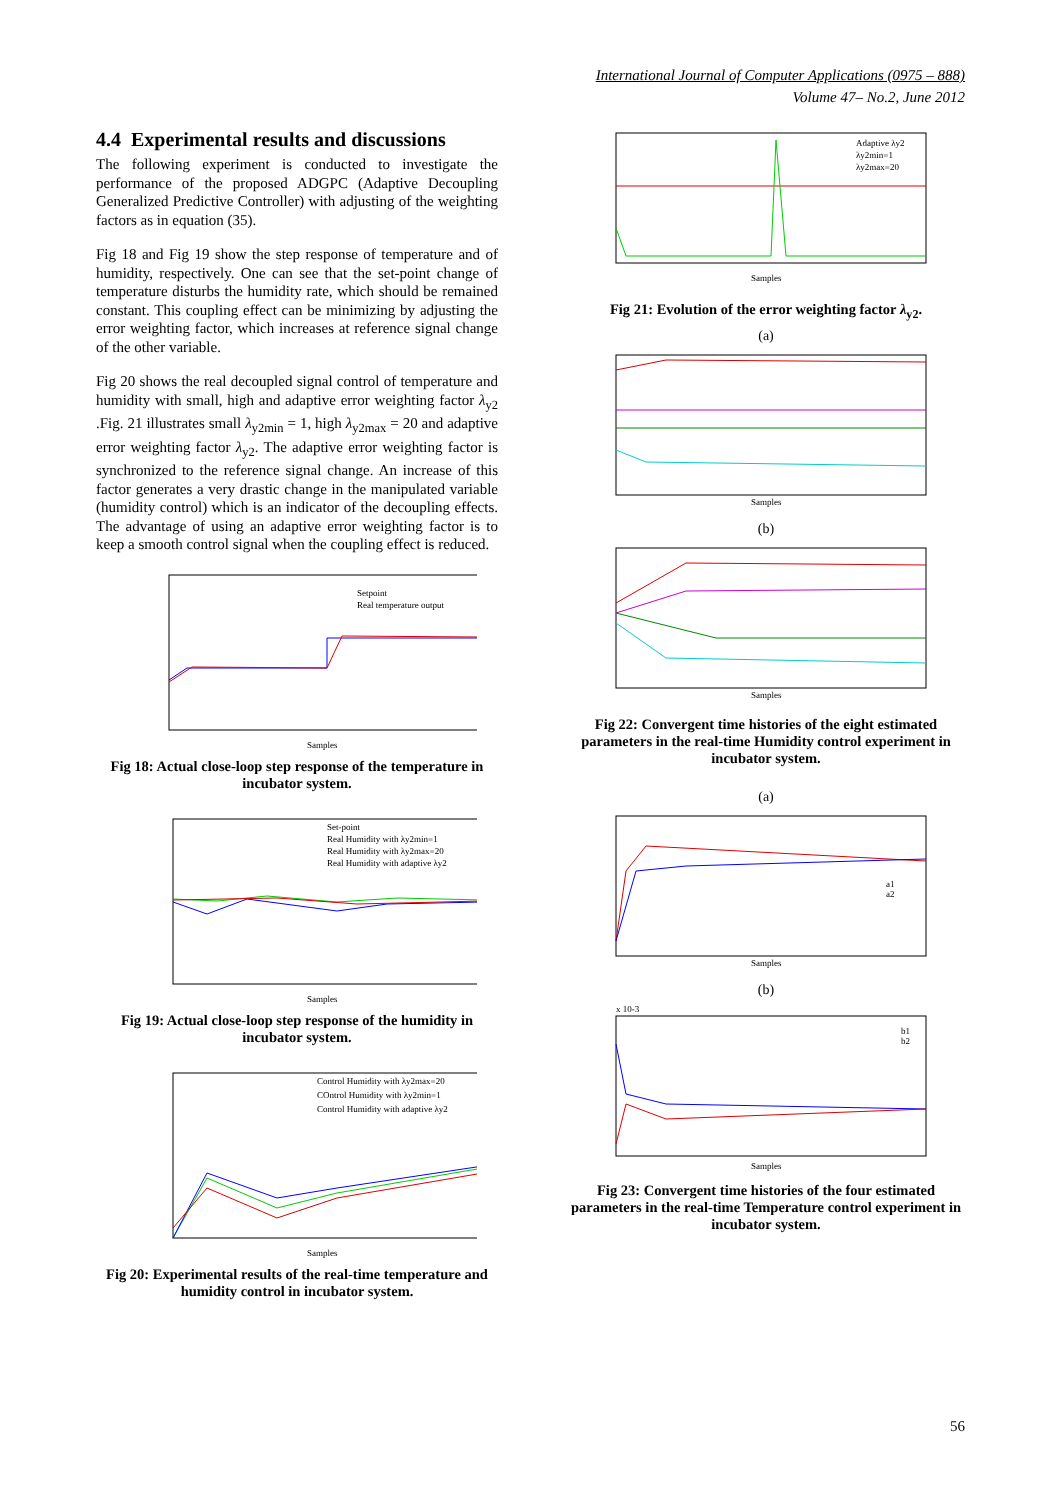International Journal of Computer Applications (0975 – 888)
Volume 47– No.2, June 2012
4.4 Experimental results and discussions
The following experiment is conducted to investigate the performance of the proposed ADGPC (Adaptive Decoupling Generalized Predictive Controller) with adjusting of the weighting factors as in equation (35).
Fig 18 and Fig 19 show the step response of temperature and of humidity, respectively. One can see that the set-point change of temperature disturbs the humidity rate, which should be remained constant. This coupling effect can be minimizing by adjusting the error weighting factor, which increases at reference signal change of the other variable.
Fig 20 shows the real decoupled signal control of temperature and humidity with small, high and adaptive error weighting factor λ<sub>y2</sub> .Fig. 21 illustrates small λ<sub>y2min</sub> = 1, high λ<sub>y2max</sub> = 20 and adaptive error weighting factor λ<sub>y2</sub>. The adaptive error weighting factor is synchronized to the reference signal change. An increase of this factor generates a very drastic change in the manipulated variable (humidity control) which is an indicator of the decoupling effects. The advantage of using an adaptive error weighting factor is to keep a smooth control signal when the coupling effect is reduced.
Setpoint
Real temperature output
Samples
Fig 18: Actual close-loop step response of the temperature in incubator system.
Set-point
Real Humidity with λy2min=1
Real Humidity with λy2max=20
Real Humidity with adaptive λy2
Samples
Fig 19: Actual close-loop step response of the humidity in incubator system.
Control Humidity with λy2max=20
COntrol Humidity with λy2min=1
Control Humidity with adaptive λy2
Samples
Fig 20: Experimental results of the real-time temperature and humidity control in incubator system.
Adaptive λy2
λy2min=1
λy2max=20
Samples
Fig 21: Evolution of the error weighting factor λ<sub>y2</sub>.
(a)
Samples
(b)
Samples
Fig 22: Convergent time histories of the eight estimated parameters in the real-time Humidity control experiment in incubator system.
(a)
a1
a2
Samples
(b)
x 10-3
b1
b2
Samples
Fig 23: Convergent time histories of the four estimated parameters in the real-time Temperature control experiment in incubator system.
56